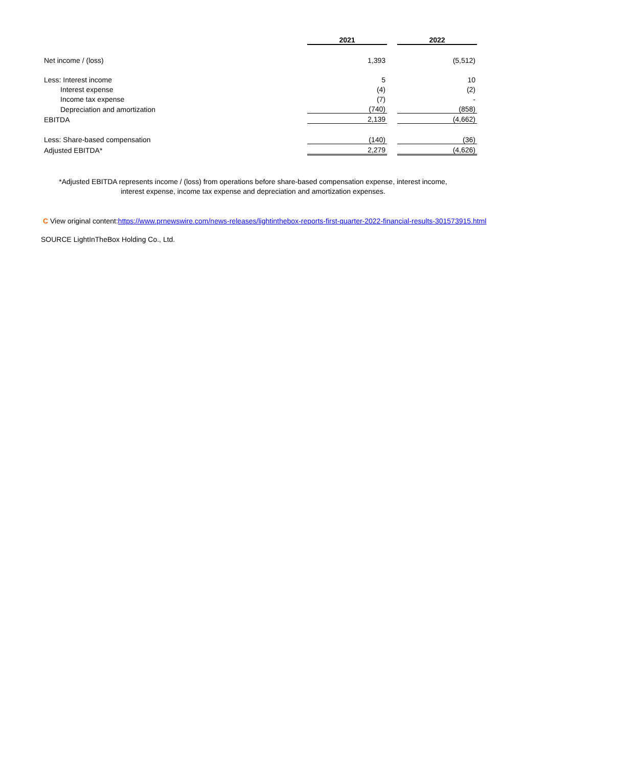| | 2021 | | 2022 |
| --- | --- | --- | --- |
| Net income / (loss) | 1,393 | | (5,512) |
| Less: Interest income | 5 | | 10 |
| Interest expense | (4) | | (2) |
| Income tax expense | (7) | | - |
| Depreciation and amortization | (740) | | (858) |
| EBITDA | 2,139 | | (4,662) |
| Less: Share-based compensation | (140) | | (36) |
| Adjusted EBITDA* | 2,279 | | (4,626) |
*Adjusted EBITDA represents income / (loss) from operations before share-based compensation expense, interest income,
interest expense, income tax expense and depreciation and amortization expenses.
C View original content:https://www.prnewswire.com/news-releases/lightinthebox-reports-first-quarter-2022-financial-results-301573915.html
SOURCE LightInTheBox Holding Co., Ltd.